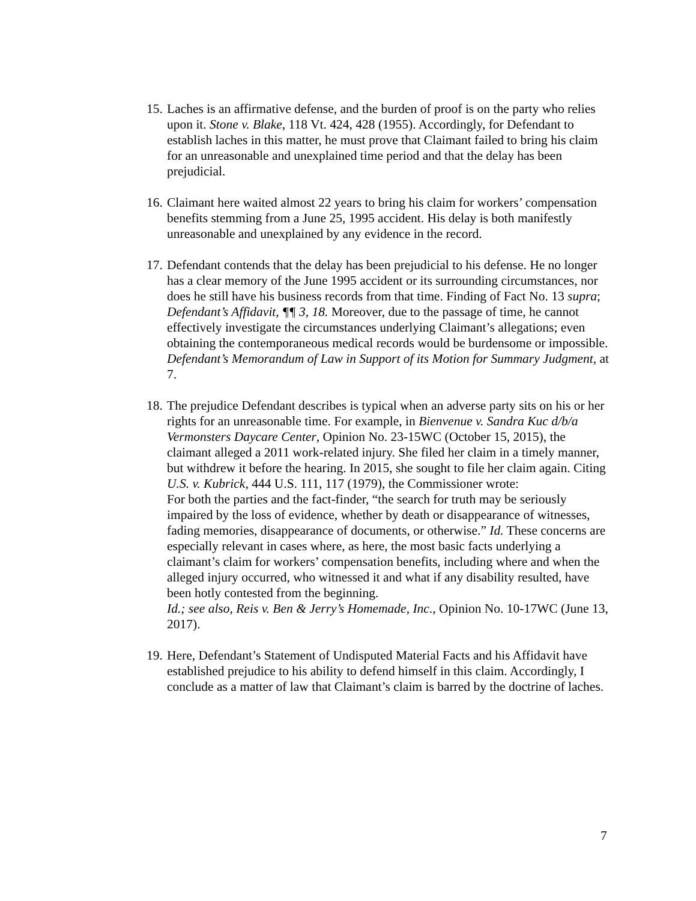15.
Laches is an affirmative defense, and the burden of proof is on the party who relies upon it. Stone v. Blake, 118 Vt. 424, 428 (1955). Accordingly, for Defendant to establish laches in this matter, he must prove that Claimant failed to bring his claim for an unreasonable and unexplained time period and that the delay has been prejudicial.
16.
Claimant here waited almost 22 years to bring his claim for workers’ compensation benefits stemming from a June 25, 1995 accident. His delay is both manifestly unreasonable and unexplained by any evidence in the record.
17.
Defendant contends that the delay has been prejudicial to his defense. He no longer has a clear memory of the June 1995 accident or its surrounding circumstances, nor does he still have his business records from that time. Finding of Fact No. 13 supra; Defendant’s Affidavit, ¶¶ 3, 18. Moreover, due to the passage of time, he cannot effectively investigate the circumstances underlying Claimant’s allegations; even obtaining the contemporaneous medical records would be burdensome or impossible. Defendant’s Memorandum of Law in Support of its Motion for Summary Judgment, at 7.
18.
The prejudice Defendant describes is typical when an adverse party sits on his or her rights for an unreasonable time. For example, in Bienvenue v. Sandra Kuc d/b/a Vermonsters Daycare Center, Opinion No. 23-15WC (October 15, 2015), the claimant alleged a 2011 work-related injury. She filed her claim in a timely manner, but withdrew it before the hearing. In 2015, she sought to file her claim again. Citing U.S. v. Kubrick, 444 U.S. 111, 117 (1979), the Commissioner wrote:
For both the parties and the fact-finder, “the search for truth may be seriously impaired by the loss of evidence, whether by death or disappearance of witnesses, fading memories, disappearance of documents, or otherwise.” Id. These concerns are especially relevant in cases where, as here, the most basic facts underlying a claimant’s claim for workers’ compensation benefits, including where and when the alleged injury occurred, who witnessed it and what if any disability resulted, have been hotly contested from the beginning.
Id.; see also, Reis v. Ben & Jerry’s Homemade, Inc., Opinion No. 10-17WC (June 13, 2017).
19.
Here, Defendant’s Statement of Undisputed Material Facts and his Affidavit have established prejudice to his ability to defend himself in this claim. Accordingly, I conclude as a matter of law that Claimant’s claim is barred by the doctrine of laches.
7